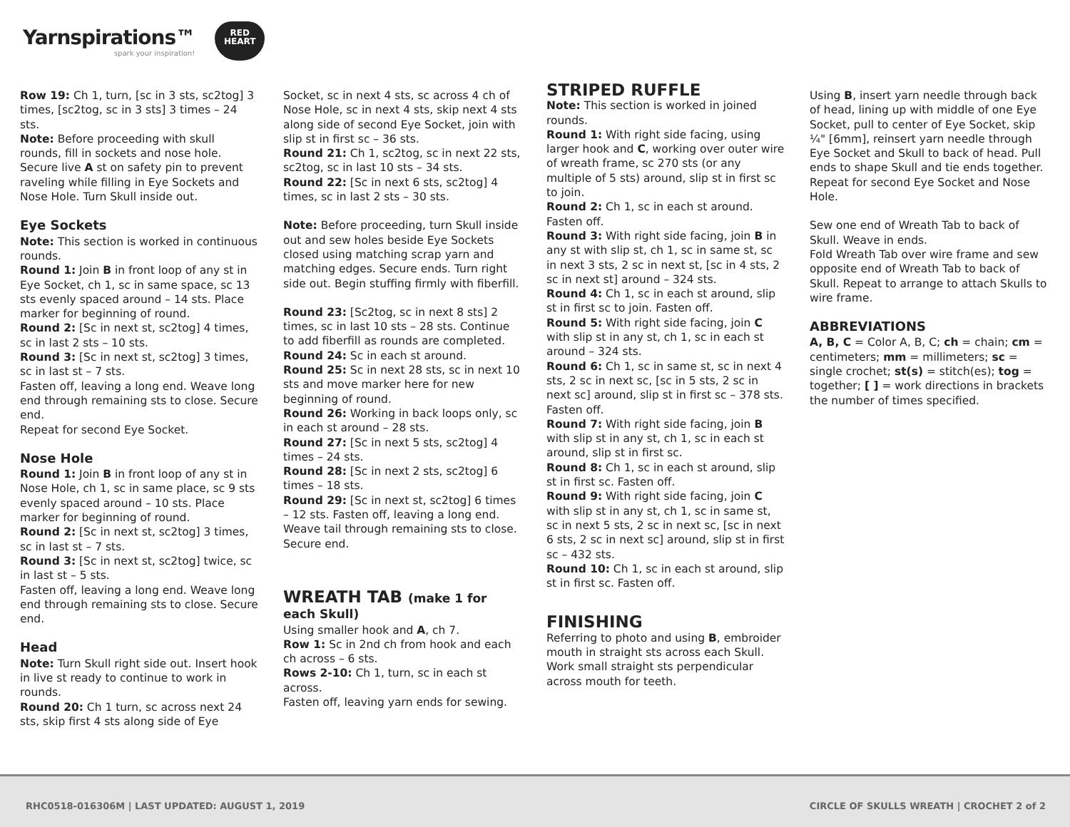Yarnspirations™
spark your inspiration!
RED
HEART
Row 19: Ch 1, turn, [sc in 3 sts, sc2tog] 3 times, [sc2tog, sc in 3 sts] 3 times – 24 sts.
Note: Before proceeding with skull rounds, fill in sockets and nose hole. Secure live A st on safety pin to prevent raveling while filling in Eye Sockets and Nose Hole. Turn Skull inside out.
Eye Sockets
Note: This section is worked in continuous rounds.
Round 1: Join B in front loop of any st in Eye Socket, ch 1, sc in same space, sc 13 sts evenly spaced around – 14 sts. Place marker for beginning of round.
Round 2: [Sc in next st, sc2tog] 4 times, sc in last 2 sts – 10 sts.
Round 3: [Sc in next st, sc2tog] 3 times, sc in last st – 7 sts.
Fasten off, leaving a long end. Weave long end through remaining sts to close. Secure end.
Repeat for second Eye Socket.
Nose Hole
Round 1: Join B in front loop of any st in Nose Hole, ch 1, sc in same place, sc 9 sts evenly spaced around – 10 sts. Place marker for beginning of round.
Round 2: [Sc in next st, sc2tog] 3 times, sc in last st – 7 sts.
Round 3: [Sc in next st, sc2tog] twice, sc in last st – 5 sts.
Fasten off, leaving a long end. Weave long end through remaining sts to close. Secure end.
Head
Note: Turn Skull right side out. Insert hook in live st ready to continue to work in rounds.
Round 20: Ch 1 turn, sc across next 24 sts, skip first 4 sts along side of Eye
Socket, sc in next 4 sts, sc across 4 ch of Nose Hole, sc in next 4 sts, skip next 4 sts along side of second Eye Socket, join with slip st in first sc – 36 sts.
Round 21: Ch 1, sc2tog, sc in next 22 sts, sc2tog, sc in last 10 sts – 34 sts.
Round 22: [Sc in next 6 sts, sc2tog] 4 times, sc in last 2 sts – 30 sts.
Note: Before proceeding, turn Skull inside out and sew holes beside Eye Sockets closed using matching scrap yarn and matching edges. Secure ends. Turn right side out. Begin stuffing firmly with fiberfill.
Round 23: [Sc2tog, sc in next 8 sts] 2 times, sc in last 10 sts – 28 sts. Continue to add fiberfill as rounds are completed.
Round 24: Sc in each st around.
Round 25: Sc in next 28 sts, sc in next 10 sts and move marker here for new beginning of round.
Round 26: Working in back loops only, sc in each st around – 28 sts.
Round 27: [Sc in next 5 sts, sc2tog] 4 times – 24 sts.
Round 28: [Sc in next 2 sts, sc2tog] 6 times – 18 sts.
Round 29: [Sc in next st, sc2tog] 6 times – 12 sts. Fasten off, leaving a long end. Weave tail through remaining sts to close. Secure end.
WREATH TAB (make 1 for each Skull)
Using smaller hook and A, ch 7.
Row 1: Sc in 2nd ch from hook and each ch across – 6 sts.
Rows 2-10: Ch 1, turn, sc in each st across.
Fasten off, leaving yarn ends for sewing.
STRIPED RUFFLE
Note: This section is worked in joined rounds.
Round 1: With right side facing, using larger hook and C, working over outer wire of wreath frame, sc 270 sts (or any multiple of 5 sts) around, slip st in first sc to join.
Round 2: Ch 1, sc in each st around. Fasten off.
Round 3: With right side facing, join B in any st with slip st, ch 1, sc in same st, sc in next 3 sts, 2 sc in next st, [sc in 4 sts, 2 sc in next st] around – 324 sts.
Round 4: Ch 1, sc in each st around, slip st in first sc to join. Fasten off.
Round 5: With right side facing, join C with slip st in any st, ch 1, sc in each st around – 324 sts.
Round 6: Ch 1, sc in same st, sc in next 4 sts, 2 sc in next sc, [sc in 5 sts, 2 sc in next sc] around, slip st in first sc – 378 sts. Fasten off.
Round 7: With right side facing, join B with slip st in any st, ch 1, sc in each st around, slip st in first sc.
Round 8: Ch 1, sc in each st around, slip st in first sc. Fasten off.
Round 9: With right side facing, join C with slip st in any st, ch 1, sc in same st, sc in next 5 sts, 2 sc in next sc, [sc in next 6 sts, 2 sc in next sc] around, slip st in first sc – 432 sts.
Round 10: Ch 1, sc in each st around, slip st in first sc. Fasten off.
FINISHING
Referring to photo and using B, embroider mouth in straight sts across each Skull. Work small straight sts perpendicular across mouth for teeth.
Using B, insert yarn needle through back of head, lining up with middle of one Eye Socket, pull to center of Eye Socket, skip ¼" [6mm], reinsert yarn needle through Eye Socket and Skull to back of head. Pull ends to shape Skull and tie ends together. Repeat for second Eye Socket and Nose Hole.
Sew one end of Wreath Tab to back of Skull. Weave in ends.
Fold Wreath Tab over wire frame and sew opposite end of Wreath Tab to back of Skull. Repeat to arrange to attach Skulls to wire frame.
ABBREVIATIONS
A, B, C = Color A, B, C; ch = chain; cm = centimeters; mm = millimeters; sc = single crochet; st(s) = stitch(es); tog = together; [ ] = work directions in brackets the number of times specified.
RHC0518-016306M | LAST UPDATED: AUGUST 1, 2019
CIRCLE OF SKULLS WREATH | CROCHET 2 of 2